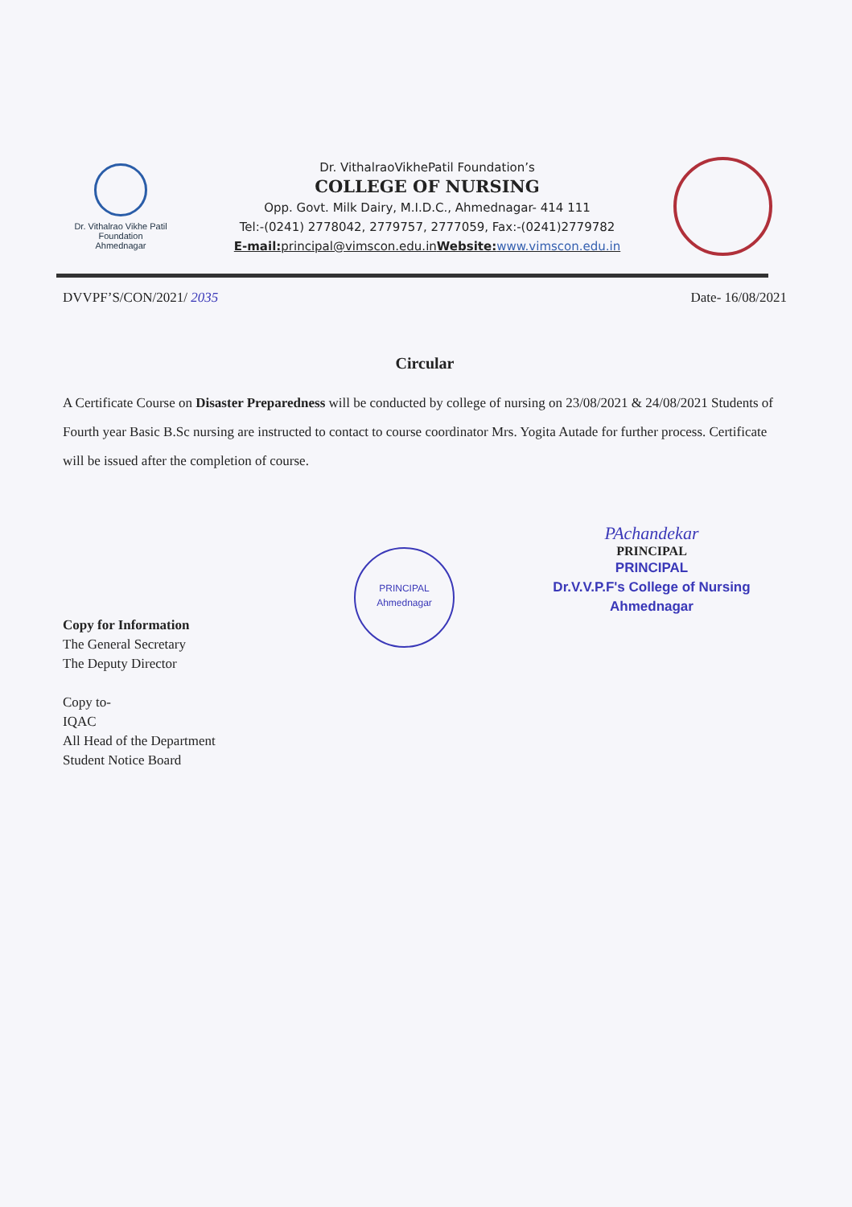Dr. Vithalrao Vikhe Patil
Foundation
Ahmednagar
Dr. VithalraoVikhePatil Foundation’s
COLLEGE OF NURSING
Opp. Govt. Milk Dairy, M.I.D.C., Ahmednagar- 414 111
Tel:-(0241) 2778042, 2779757, 2777059, Fax:-(0241)2779782
E-mail: principal@vimscon.edu.inWebsite: www.vimscon.edu.in
DVVPF’S/CON/2021/ 2035 Date- 16/08/2021
Circular
A Certificate Course on Disaster Preparedness will be conducted by college of nursing on 23/08/2021 & 24/08/2021 Students of Fourth year Basic B.Sc nursing are instructed to contact to course coordinator Mrs. Yogita Autade for further process. Certificate will be issued after the completion of course.
PRINCIPAL
Ahmednagar
PAchandekar
PRINCIPAL
PRINCIPAL
Dr.V.V.P.F's College of Nursing
Ahmednagar
Copy for Information
The General Secretary
The Deputy Director
Copy to-
IQAC
All Head of the Department
Student Notice Board